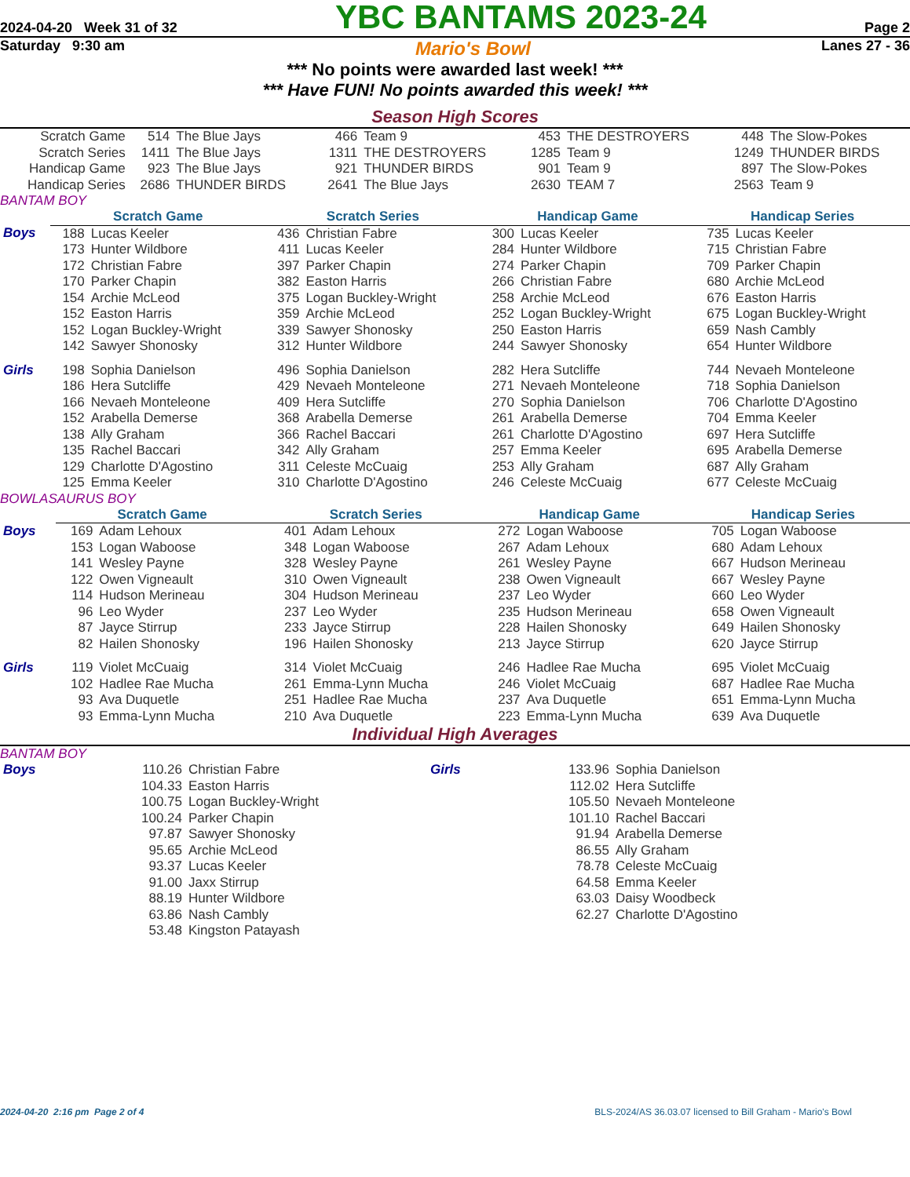2024-04-20 Week 31 of 32 YBC BANTAMS 2023-24 Page 2
Saturday 9:30 am Mario's Bowl Lanes 27 - 36
*** No points were awarded last week! ***
*** Have FUN! No points awarded this week! ***
Season High Scores
| Scratch Game | 514 | The Blue Jays | 466 | Team 9 | 453 | THE DESTROYERS | 448 | The Slow-Pokes |
| Scratch Series | 1411 | The Blue Jays | 1311 | THE DESTROYERS | 1285 | Team 9 | 1249 | THUNDER BIRDS |
| Handicap Game | 923 | The Blue Jays | 921 | THUNDER BIRDS | 901 | Team 9 | 897 | The Slow-Pokes |
| Handicap Series | 2686 | THUNDER BIRDS | 2641 | The Blue Jays | 2630 | TEAM 7 | 2563 | Team 9 |
BANTAM BOY
| | Scratch Game | | Scratch Series | | Handicap Game | | Handicap Series | |
| Boys | 188 | Lucas Keeler | 436 | Christian Fabre | 300 | Lucas Keeler | 735 | Lucas Keeler |
| | 173 | Hunter Wildbore | 411 | Lucas Keeler | 284 | Hunter Wildbore | 715 | Christian Fabre |
| | 172 | Christian Fabre | 397 | Parker Chapin | 274 | Parker Chapin | 709 | Parker Chapin |
| | 170 | Parker Chapin | 382 | Easton Harris | 266 | Christian Fabre | 680 | Archie McLeod |
| | 154 | Archie McLeod | 375 | Logan Buckley-Wright | 258 | Archie McLeod | 676 | Easton Harris |
| | 152 | Easton Harris | 359 | Archie McLeod | 252 | Logan Buckley-Wright | 675 | Logan Buckley-Wright |
| | 152 | Logan Buckley-Wright | 339 | Sawyer Shonosky | 250 | Easton Harris | 659 | Nash Cambly |
| | 142 | Sawyer Shonosky | 312 | Hunter Wildbore | 244 | Sawyer Shonosky | 654 | Hunter Wildbore |
| Girls | 198 | Sophia Danielson | 496 | Sophia Danielson | 282 | Hera Sutcliffe | 744 | Nevaeh Monteleone |
| | 186 | Hera Sutcliffe | 429 | Nevaeh Monteleone | 271 | Nevaeh Monteleone | 718 | Sophia Danielson |
| | 166 | Nevaeh Monteleone | 409 | Hera Sutcliffe | 270 | Sophia Danielson | 706 | Charlotte D'Agostino |
| | 152 | Arabella Demerse | 368 | Arabella Demerse | 261 | Arabella Demerse | 704 | Emma Keeler |
| | 138 | Ally Graham | 366 | Rachel Baccari | 261 | Charlotte D'Agostino | 697 | Hera Sutcliffe |
| | 135 | Rachel Baccari | 342 | Ally Graham | 257 | Emma Keeler | 695 | Arabella Demerse |
| | 129 | Charlotte D'Agostino | 311 | Celeste McCuaig | 253 | Ally Graham | 687 | Ally Graham |
| | 125 | Emma Keeler | 310 | Charlotte D'Agostino | 246 | Celeste McCuaig | 677 | Celeste McCuaig |
BOWLASAURUS BOY
| | Scratch Game | | Scratch Series | | Handicap Game | | Handicap Series | |
| Boys | 169 | Adam Lehoux | 401 | Adam Lehoux | 272 | Logan Waboose | 705 | Logan Waboose |
| | 153 | Logan Waboose | 348 | Logan Waboose | 267 | Adam Lehoux | 680 | Adam Lehoux |
| | 141 | Wesley Payne | 328 | Wesley Payne | 261 | Wesley Payne | 667 | Hudson Merineau |
| | 122 | Owen Vigneault | 310 | Owen Vigneault | 238 | Owen Vigneault | 667 | Wesley Payne |
| | 114 | Hudson Merineau | 304 | Hudson Merineau | 237 | Leo Wyder | 660 | Leo Wyder |
| | 96 | Leo Wyder | 237 | Leo Wyder | 235 | Hudson Merineau | 658 | Owen Vigneault |
| | 87 | Jayce Stirrup | 233 | Jayce Stirrup | 228 | Hailen Shonosky | 649 | Hailen Shonosky |
| | 82 | Hailen Shonosky | 196 | Hailen Shonosky | 213 | Jayce Stirrup | 620 | Jayce Stirrup |
| Girls | 119 | Violet McCuaig | 314 | Violet McCuaig | 246 | Hadlee Rae Mucha | 695 | Violet McCuaig |
| | 102 | Hadlee Rae Mucha | 261 | Emma-Lynn Mucha | 246 | Violet McCuaig | 687 | Hadlee Rae Mucha |
| | 93 | Ava Duquetle | 251 | Hadlee Rae Mucha | 237 | Ava Duquetle | 651 | Emma-Lynn Mucha |
| | 93 | Emma-Lynn Mucha | 210 | Ava Duquetle | 223 | Emma-Lynn Mucha | 639 | Ava Duquetle |
Individual High Averages
BANTAM BOY
| Boys | 110.26 | Christian Fabre | Girls | 133.96 | Sophia Danielson |
| | 104.33 | Easton Harris | | 112.02 | Hera Sutcliffe |
| | 100.75 | Logan Buckley-Wright | | 105.50 | Nevaeh Monteleone |
| | 100.24 | Parker Chapin | | 101.10 | Rachel Baccari |
| | 97.87 | Sawyer Shonosky | | 91.94 | Arabella Demerse |
| | 95.65 | Archie McLeod | | 86.55 | Ally Graham |
| | 93.37 | Lucas Keeler | | 78.78 | Celeste McCuaig |
| | 91.00 | Jaxx Stirrup | | 64.58 | Emma Keeler |
| | 88.19 | Hunter Wildbore | | 63.03 | Daisy Woodbeck |
| | 63.86 | Nash Cambly | | 62.27 | Charlotte D'Agostino |
| | 53.48 | Kingston Patayash | | | |
2024-04-20 2:16 pm Page 2 of 4 BLS-2024/AS 36.03.07 licensed to Bill Graham - Mario's Bowl